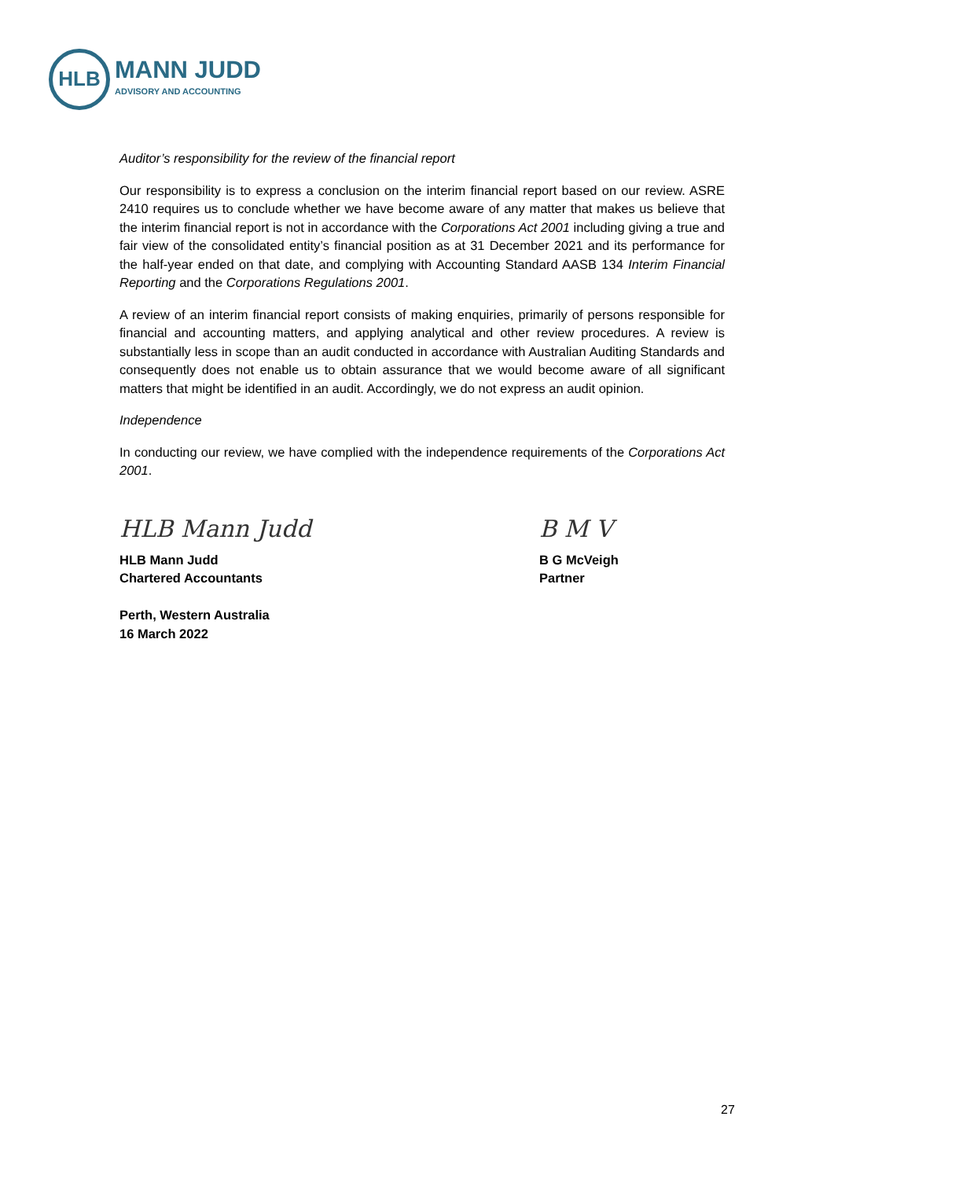HLB
MANN JUDD
ADVISORY AND ACCOUNTING
Auditor’s responsibility for the review of the financial report
Our responsibility is to express a conclusion on the interim financial report based on our review. ASRE 2410 requires us to conclude whether we have become aware of any matter that makes us believe that the interim financial report is not in accordance with the Corporations Act 2001 including giving a true and fair view of the consolidated entity’s financial position as at 31 December 2021 and its performance for the half-year ended on that date, and complying with Accounting Standard AASB 134 Interim Financial Reporting and the Corporations Regulations 2001.
A review of an interim financial report consists of making enquiries, primarily of persons responsible for financial and accounting matters, and applying analytical and other review procedures. A review is substantially less in scope than an audit conducted in accordance with Australian Auditing Standards and consequently does not enable us to obtain assurance that we would become aware of all significant matters that might be identified in an audit. Accordingly, we do not express an audit opinion.
Independence
In conducting our review, we have complied with the independence requirements of the Corporations Act 2001.
HLB Mann Judd
HLB Mann Judd
Chartered Accountants
Perth, Western Australia
16 March 2022
B M V
B G McVeigh
Partner
27